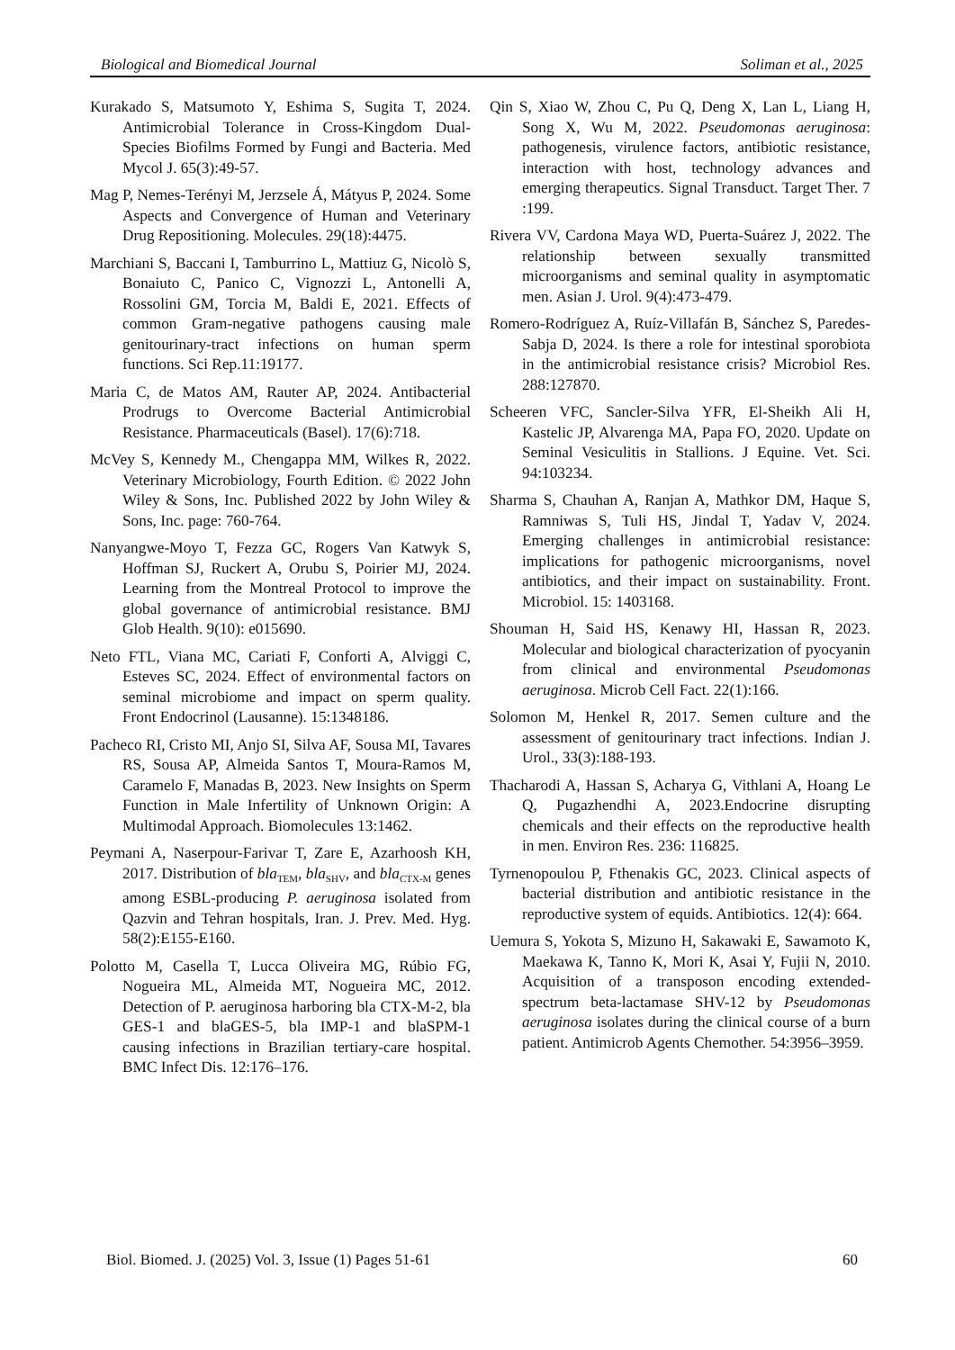Biological and Biomedical Journal Soliman et al., 2025
Kurakado S, Matsumoto Y, Eshima S, Sugita T, 2024. Antimicrobial Tolerance in Cross-Kingdom Dual-Species Biofilms Formed by Fungi and Bacteria. Med Mycol J. 65(3):49-57.
Mag P, Nemes-Terényi M, Jerzsele Á, Mátyus P, 2024. Some Aspects and Convergence of Human and Veterinary Drug Repositioning. Molecules. 29(18):4475.
Marchiani S, Baccani I, Tamburrino L, Mattiuz G, Nicolò S, Bonaiuto C, Panico C, Vignozzi L, Antonelli A, Rossolini GM, Torcia M, Baldi E, 2021. Effects of common Gram-negative pathogens causing male genitourinary-tract infections on human sperm functions. Sci Rep.11:19177.
Maria C, de Matos AM, Rauter AP, 2024. Antibacterial Prodrugs to Overcome Bacterial Antimicrobial Resistance. Pharmaceuticals (Basel). 17(6):718.
McVey S, Kennedy M., Chengappa MM, Wilkes R, 2022. Veterinary Microbiology, Fourth Edition. © 2022 John Wiley & Sons, Inc. Published 2022 by John Wiley & Sons, Inc. page: 760-764.
Nanyangwe-Moyo T, Fezza GC, Rogers Van Katwyk S, Hoffman SJ, Ruckert A, Orubu S, Poirier MJ, 2024. Learning from the Montreal Protocol to improve the global governance of antimicrobial resistance. BMJ Glob Health. 9(10): e015690.
Neto FTL, Viana MC, Cariati F, Conforti A, Alviggi C, Esteves SC, 2024. Effect of environmental factors on seminal microbiome and impact on sperm quality. Front Endocrinol (Lausanne). 15:1348186.
Pacheco RI, Cristo MI, Anjo SI, Silva AF, Sousa MI, Tavares RS, Sousa AP, Almeida Santos T, Moura-Ramos M, Caramelo F, Manadas B, 2023. New Insights on Sperm Function in Male Infertility of Unknown Origin: A Multimodal Approach. Biomolecules 13:1462.
Peymani A, Naserpour-Farivar T, Zare E, Azarhoosh KH, 2017. Distribution of bla<sub>TEM</sub>, bla<sub>SHV</sub>, and bla<sub>CTX-M</sub> genes among ESBL-producing P. aeruginosa isolated from Qazvin and Tehran hospitals, Iran. J. Prev. Med. Hyg. 58(2):E155-E160.
Polotto M, Casella T, Lucca Oliveira MG, Rúbio FG, Nogueira ML, Almeida MT, Nogueira MC, 2012. Detection of P. aeruginosa harboring bla CTX-M-2, bla GES-1 and blaGES-5, bla IMP-1 and blaSPM-1 causing infections in Brazilian tertiary-care hospital. BMC Infect Dis. 12:176–176.
Qin S, Xiao W, Zhou C, Pu Q, Deng X, Lan L, Liang H, Song X, Wu M, 2022. Pseudomonas aeruginosa: pathogenesis, virulence factors, antibiotic resistance, interaction with host, technology advances and emerging therapeutics. Signal Transduct. Target Ther. 7 :199.
Rivera VV, Cardona Maya WD, Puerta-Suárez J, 2022. The relationship between sexually transmitted microorganisms and seminal quality in asymptomatic men. Asian J. Urol. 9(4):473-479.
Romero-Rodríguez A, Ruíz-Villafán B, Sánchez S, Paredes-Sabja D, 2024. Is there a role for intestinal sporobiota in the antimicrobial resistance crisis? Microbiol Res. 288:127870.
Scheeren VFC, Sancler-Silva YFR, El-Sheikh Ali H, Kastelic JP, Alvarenga MA, Papa FO, 2020. Update on Seminal Vesiculitis in Stallions. J Equine. Vet. Sci. 94:103234.
Sharma S, Chauhan A, Ranjan A, Mathkor DM, Haque S, Ramniwas S, Tuli HS, Jindal T, Yadav V, 2024. Emerging challenges in antimicrobial resistance: implications for pathogenic microorganisms, novel antibiotics, and their impact on sustainability. Front. Microbiol. 15: 1403168.
Shouman H, Said HS, Kenawy HI, Hassan R, 2023. Molecular and biological characterization of pyocyanin from clinical and environmental Pseudomonas aeruginosa. Microb Cell Fact. 22(1):166.
Solomon M, Henkel R, 2017. Semen culture and the assessment of genitourinary tract infections. Indian J. Urol., 33(3):188-193.
Thacharodi A, Hassan S, Acharya G, Vithlani A, Hoang Le Q, Pugazhendhi A, 2023.Endocrine disrupting chemicals and their effects on the reproductive health in men. Environ Res. 236: 116825.
Tyrnenopoulou P, Fthenakis GC, 2023. Clinical aspects of bacterial distribution and antibiotic resistance in the reproductive system of equids. Antibiotics. 12(4): 664.
Uemura S, Yokota S, Mizuno H, Sakawaki E, Sawamoto K, Maekawa K, Tanno K, Mori K, Asai Y, Fujii N, 2010. Acquisition of a transposon encoding extended-spectrum beta-lactamase SHV-12 by Pseudomonas aeruginosa isolates during the clinical course of a burn patient. Antimicrob Agents Chemother. 54:3956–3959.
Biol. Biomed. J. (2025) Vol. 3, Issue (1) Pages 51-61 60